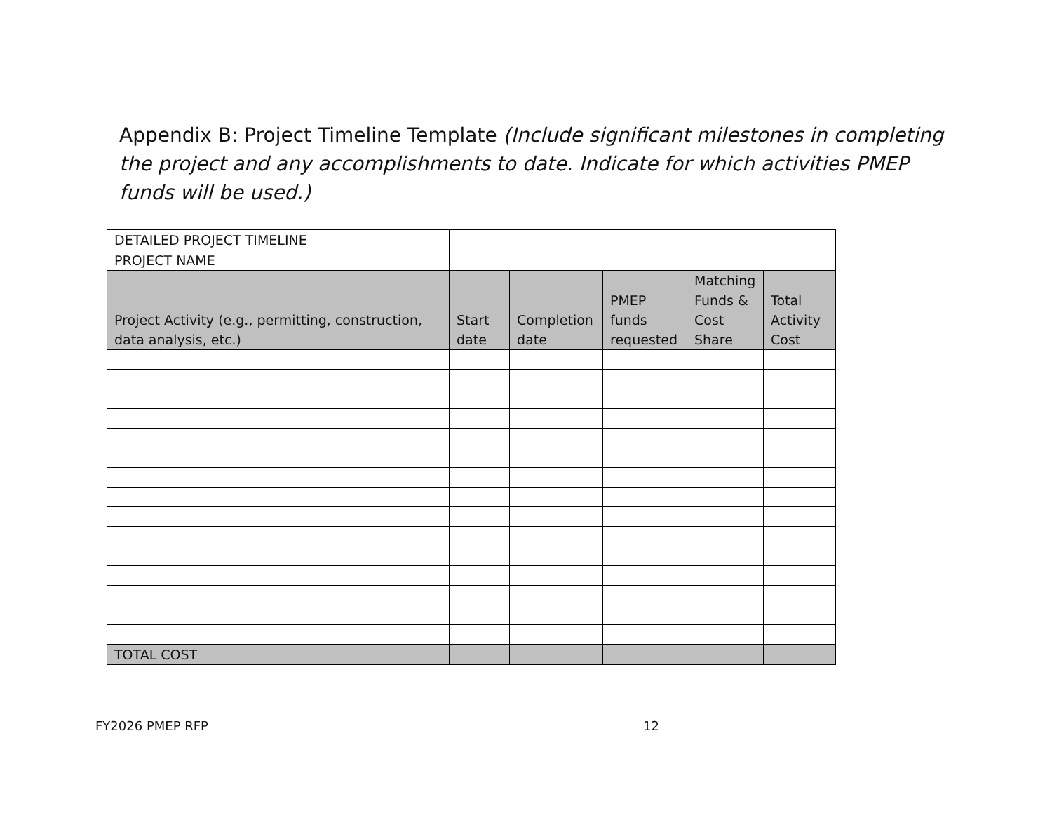Appendix B: Project Timeline Template (Include significant milestones in completing the project and any accomplishments to date. Indicate for which activities PMEP funds will be used.)
| DETAILED PROJECT TIMELINE | | | | | |
| PROJECT NAME | | | | | |
| Project Activity (e.g., permitting, construction, data analysis, etc.) | Start date | Completion date | PMEP funds requested | Matching Funds & Cost Share | Total Activity Cost |
| TOTAL COST | | | | | |
FY2026 PMEP RFP 12